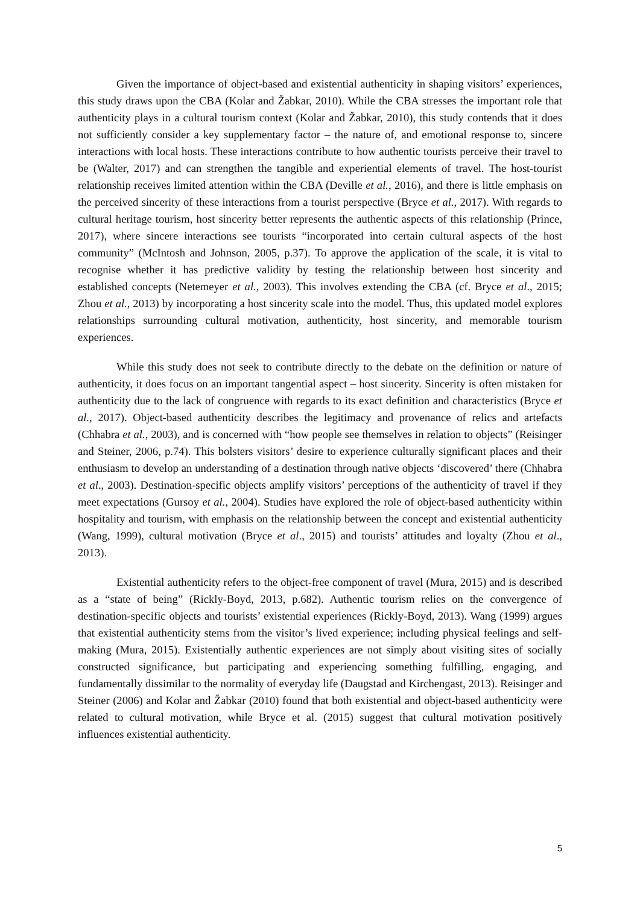Given the importance of object-based and existential authenticity in shaping visitors’ experiences, this study draws upon the CBA (Kolar and Žabkar, 2010). While the CBA stresses the important role that authenticity plays in a cultural tourism context (Kolar and Žabkar, 2010), this study contends that it does not sufficiently consider a key supplementary factor – the nature of, and emotional response to, sincere interactions with local hosts. These interactions contribute to how authentic tourists perceive their travel to be (Walter, 2017) and can strengthen the tangible and experiential elements of travel. The host-tourist relationship receives limited attention within the CBA (Deville et al., 2016), and there is little emphasis on the perceived sincerity of these interactions from a tourist perspective (Bryce et al., 2017). With regards to cultural heritage tourism, host sincerity better represents the authentic aspects of this relationship (Prince, 2017), where sincere interactions see tourists “incorporated into certain cultural aspects of the host community” (McIntosh and Johnson, 2005, p.37). To approve the application of the scale, it is vital to recognise whether it has predictive validity by testing the relationship between host sincerity and established concepts (Netemeyer et al., 2003). This involves extending the CBA (cf. Bryce et al., 2015; Zhou et al., 2013) by incorporating a host sincerity scale into the model. Thus, this updated model explores relationships surrounding cultural motivation, authenticity, host sincerity, and memorable tourism experiences.
While this study does not seek to contribute directly to the debate on the definition or nature of authenticity, it does focus on an important tangential aspect – host sincerity. Sincerity is often mistaken for authenticity due to the lack of congruence with regards to its exact definition and characteristics (Bryce et al., 2017). Object-based authenticity describes the legitimacy and provenance of relics and artefacts (Chhabra et al., 2003), and is concerned with “how people see themselves in relation to objects” (Reisinger and Steiner, 2006, p.74). This bolsters visitors’ desire to experience culturally significant places and their enthusiasm to develop an understanding of a destination through native objects ‘discovered’ there (Chhabra et al., 2003). Destination-specific objects amplify visitors’ perceptions of the authenticity of travel if they meet expectations (Gursoy et al., 2004). Studies have explored the role of object-based authenticity within hospitality and tourism, with emphasis on the relationship between the concept and existential authenticity (Wang, 1999), cultural motivation (Bryce et al., 2015) and tourists’ attitudes and loyalty (Zhou et al., 2013).
Existential authenticity refers to the object-free component of travel (Mura, 2015) and is described as a “state of being” (Rickly-Boyd, 2013, p.682). Authentic tourism relies on the convergence of destination-specific objects and tourists’ existential experiences (Rickly-Boyd, 2013). Wang (1999) argues that existential authenticity stems from the visitor’s lived experience; including physical feelings and self-making (Mura, 2015). Existentially authentic experiences are not simply about visiting sites of socially constructed significance, but participating and experiencing something fulfilling, engaging, and fundamentally dissimilar to the normality of everyday life (Daugstad and Kirchengast, 2013). Reisinger and Steiner (2006) and Kolar and Žabkar (2010) found that both existential and object-based authenticity were related to cultural motivation, while Bryce et al. (2015) suggest that cultural motivation positively influences existential authenticity.
5